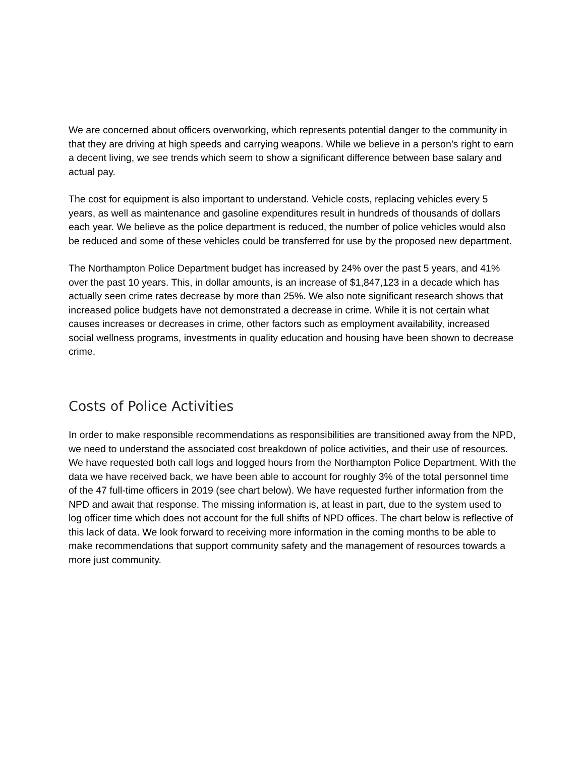We are concerned about officers overworking, which represents potential danger to the community in that they are driving at high speeds and carrying weapons. While we believe in a person’s right to earn a decent living, we see trends which seem to show a significant difference between base salary and actual pay.
The cost for equipment is also important to understand. Vehicle costs, replacing vehicles every 5 years, as well as maintenance and gasoline expenditures result in hundreds of thousands of dollars each year. We believe as the police department is reduced, the number of police vehicles would also be reduced and some of these vehicles could be transferred for use by the proposed new department.
The Northampton Police Department budget has increased by 24% over the past 5 years, and 41% over the past 10 years. This, in dollar amounts, is an increase of $1,847,123 in a decade which has actually seen crime rates decrease by more than 25%. We also note significant research shows that increased police budgets have not demonstrated a decrease in crime. While it is not certain what causes increases or decreases in crime, other factors such as employment availability, increased social wellness programs, investments in quality education and housing have been shown to decrease crime.
Costs of Police Activities
In order to make responsible recommendations as responsibilities are transitioned away from the NPD, we need to understand the associated cost breakdown of police activities, and their use of resources. We have requested both call logs and logged hours from the Northampton Police Department. With the data we have received back, we have been able to account for roughly 3% of the total personnel time of the 47 full-time officers in 2019 (see chart below). We have requested further information from the NPD and await that response. The missing information is, at least in part, due to the system used to log officer time which does not account for the full shifts of NPD offices. The chart below is reflective of this lack of data. We look forward to receiving more information in the coming months to be able to make recommendations that support community safety and the management of resources towards a more just community.